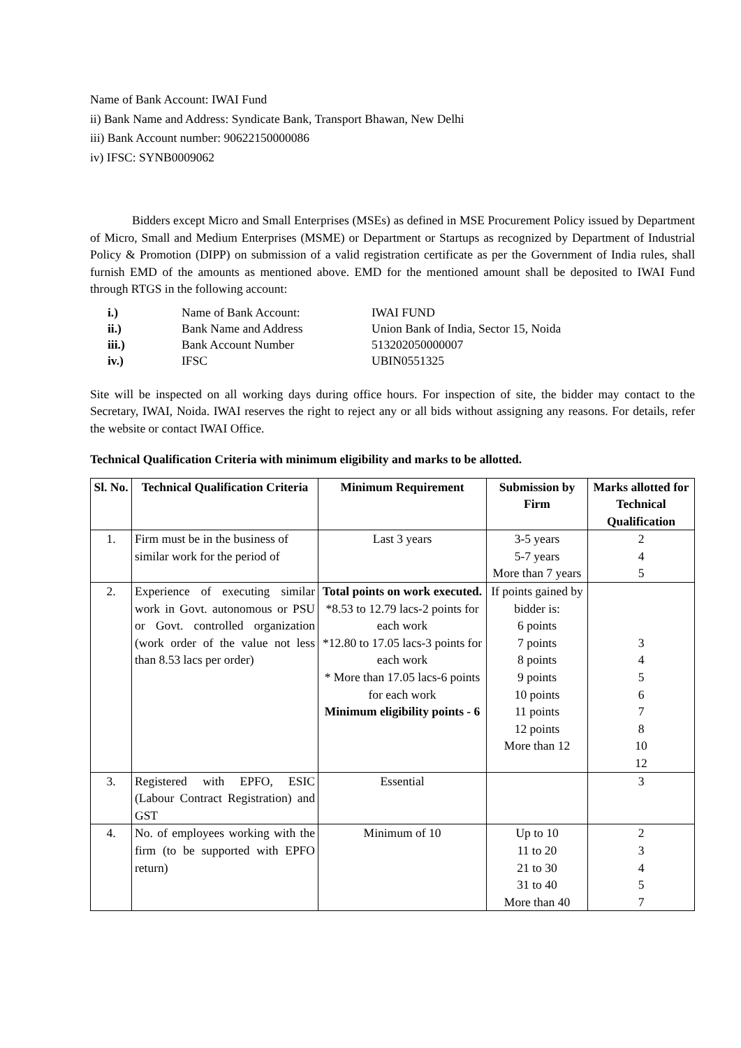Name of Bank Account: IWAI Fund
ii) Bank Name and Address: Syndicate Bank, Transport Bhawan, New Delhi
iii) Bank Account number: 90622150000086
iv) IFSC: SYNB0009062
Bidders except Micro and Small Enterprises (MSEs) as defined in MSE Procurement Policy issued by Department of Micro, Small and Medium Enterprises (MSME) or Department or Startups as recognized by Department of Industrial Policy & Promotion (DIPP) on submission of a valid registration certificate as per the Government of India rules, shall furnish EMD of the amounts as mentioned above. EMD for the mentioned amount shall be deposited to IWAI Fund through RTGS in the following account:
| i.) | Name of Bank Account: | IWAI FUND |
| ii.) | Bank Name and Address | Union Bank of India, Sector 15, Noida |
| iii.) | Bank Account Number | 513202050000007 |
| iv.) | IFSC | UBIN0551325 |
Site will be inspected on all working days during office hours. For inspection of site, the bidder may contact to the Secretary, IWAI, Noida. IWAI reserves the right to reject any or all bids without assigning any reasons. For details, refer the website or contact IWAI Office.
Technical Qualification Criteria with minimum eligibility and marks to be allotted.
| Sl. No. | Technical Qualification Criteria | Minimum Requirement | Submission by Firm | Marks allotted for Technical Qualification |
| --- | --- | --- | --- | --- |
| 1. | Firm must be in the business of similar work for the period of | Last 3 years | 3-5 years 5-7 years More than 7 years | 2 4 5 |
| 2. | Experience of executing similar work in Govt. autonomous or PSU or Govt. controlled organization (work order of the value not less than 8.53 lacs per order) | Total points on work executed. *8.53 to 12.79 lacs-2 points for each work *12.80 to 17.05 lacs-3 points for each work * More than 17.05 lacs-6 points for each work Minimum eligibility points - 6 | If points gained by bidder is: 6 points 7 points 8 points 9 points 10 points 11 points 12 points More than 12 | 3 4 5 6 7 8 10 12 |
| 3. | Registered with EPFO, ESIC (Labour Contract Registration) and GST | Essential | | 3 |
| 4. | No. of employees working with the firm (to be supported with EPFO return) | Minimum of 10 | Up to 10 11 to 20 21 to 30 31 to 40 More than 40 | 2 3 4 5 7 |